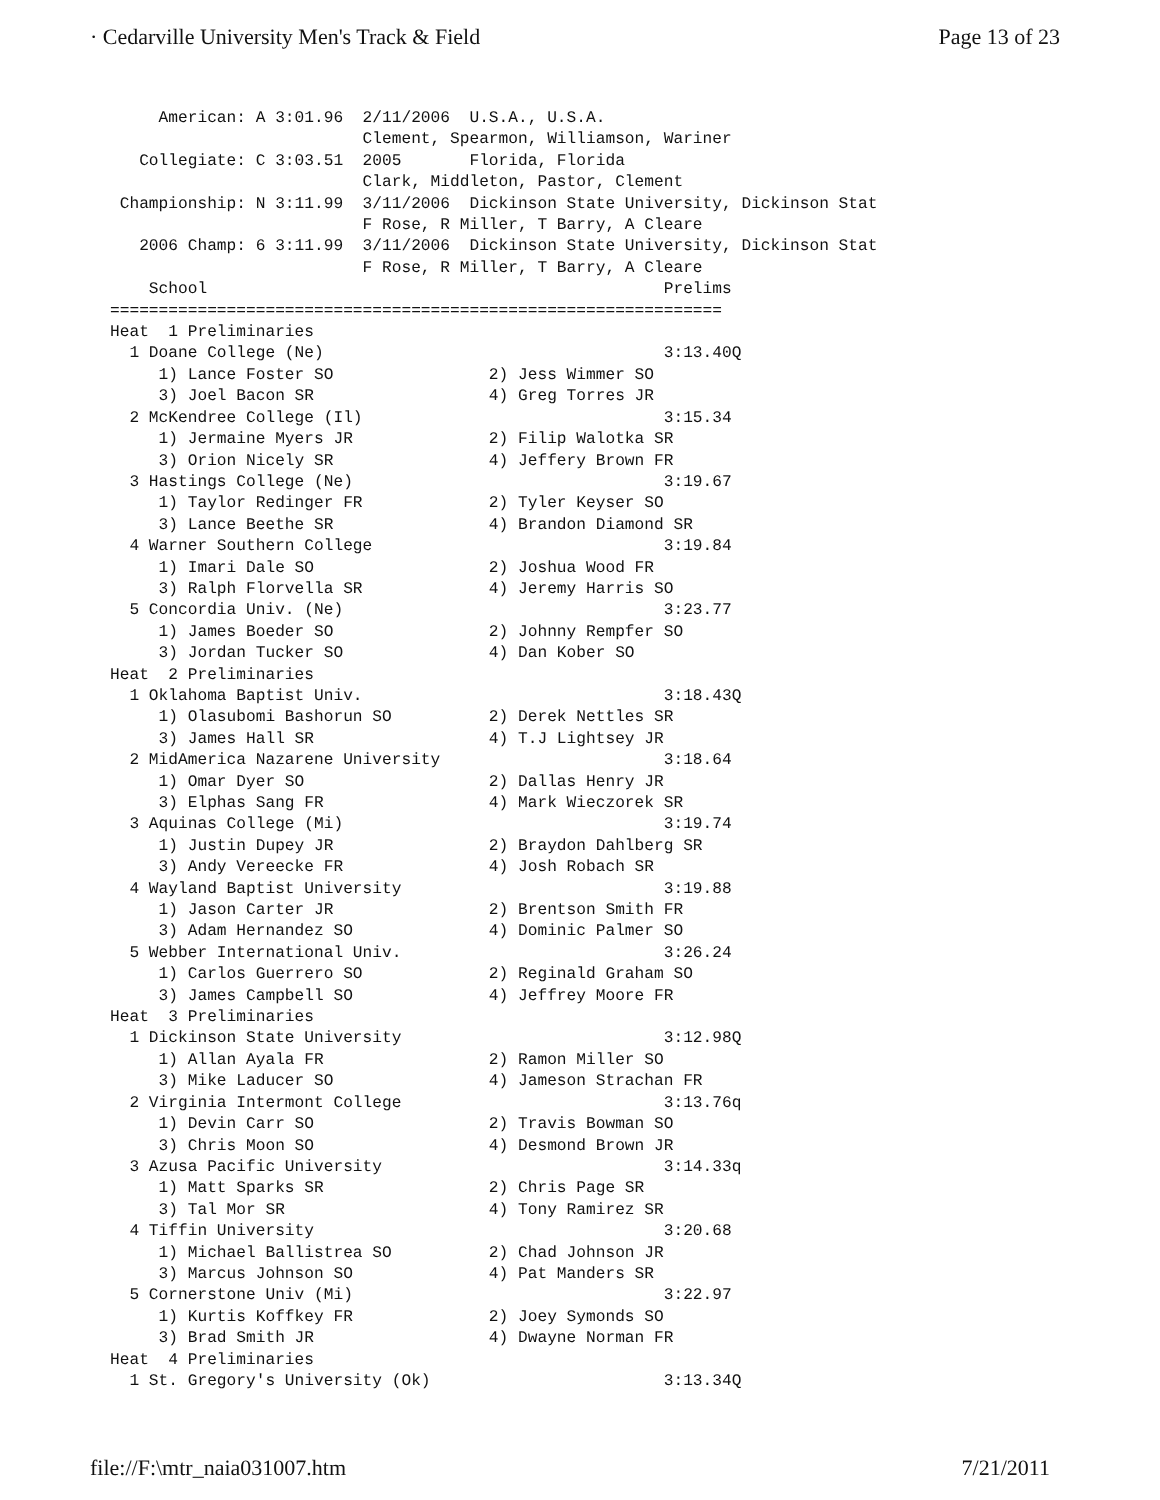· Cedarville University Men's Track & Field Page 13 of 23
     American: A 3:01.96  2/11/2006  U.S.A., U.S.A.
                          Clement, Spearmon, Williamson, Wariner
   Collegiate: C 3:03.51  2005       Florida, Florida
                          Clark, Middleton, Pastor, Clement
 Championship: N 3:11.99  3/11/2006  Dickinson State University, Dickinson Stat
                          F Rose, R Miller, T Barry, A Cleare
   2006 Champ: 6 3:11.99  3/11/2006  Dickinson State University, Dickinson Stat
                          F Rose, R Miller, T Barry, A Cleare
    School                                               Prelims
===============================================================
Heat  1 Preliminaries
  1 Doane College (Ne)                                   3:13.40Q
     1) Lance Foster SO                2) Jess Wimmer SO
     3) Joel Bacon SR                  4) Greg Torres JR
  2 McKendree College (Il)                               3:15.34
     1) Jermaine Myers JR              2) Filip Walotka SR
     3) Orion Nicely SR                4) Jeffery Brown FR
  3 Hastings College (Ne)                                3:19.67
     1) Taylor Redinger FR             2) Tyler Keyser SO
     3) Lance Beethe SR                4) Brandon Diamond SR
  4 Warner Southern College                              3:19.84
     1) Imari Dale SO                  2) Joshua Wood FR
     3) Ralph Florvella SR             4) Jeremy Harris SO
  5 Concordia Univ. (Ne)                                 3:23.77
     1) James Boeder SO                2) Johnny Rempfer SO
     3) Jordan Tucker SO               4) Dan Kober SO
Heat  2 Preliminaries
  1 Oklahoma Baptist Univ.                               3:18.43Q
     1) Olasubomi Bashorun SO          2) Derek Nettles SR
     3) James Hall SR                  4) T.J Lightsey JR
  2 MidAmerica Nazarene University                       3:18.64
     1) Omar Dyer SO                   2) Dallas Henry JR
     3) Elphas Sang FR                 4) Mark Wieczorek SR
  3 Aquinas College (Mi)                                 3:19.74
     1) Justin Dupey JR                2) Braydon Dahlberg SR
     3) Andy Vereecke FR               4) Josh Robach SR
  4 Wayland Baptist University                           3:19.88
     1) Jason Carter JR                2) Brentson Smith FR
     3) Adam Hernandez SO              4) Dominic Palmer SO
  5 Webber International Univ.                           3:26.24
     1) Carlos Guerrero SO             2) Reginald Graham SO
     3) James Campbell SO              4) Jeffrey Moore FR
Heat  3 Preliminaries
  1 Dickinson State University                           3:12.98Q
     1) Allan Ayala FR                 2) Ramon Miller SO
     3) Mike Laducer SO                4) Jameson Strachan FR
  2 Virginia Intermont College                           3:13.76q
     1) Devin Carr SO                  2) Travis Bowman SO
     3) Chris Moon SO                  4) Desmond Brown JR
  3 Azusa Pacific University                             3:14.33q
     1) Matt Sparks SR                 2) Chris Page SR
     3) Tal Mor SR                     4) Tony Ramirez SR
  4 Tiffin University                                    3:20.68
     1) Michael Ballistrea SO          2) Chad Johnson JR
     3) Marcus Johnson SO              4) Pat Manders SR
  5 Cornerstone Univ (Mi)                                3:22.97
     1) Kurtis Koffkey FR              2) Joey Symonds SO
     3) Brad Smith JR                  4) Dwayne Norman FR
Heat  4 Preliminaries
  1 St. Gregory's University (Ok)                        3:13.34Q
file://F:\mtr_naia031007.htm 7/21/2011